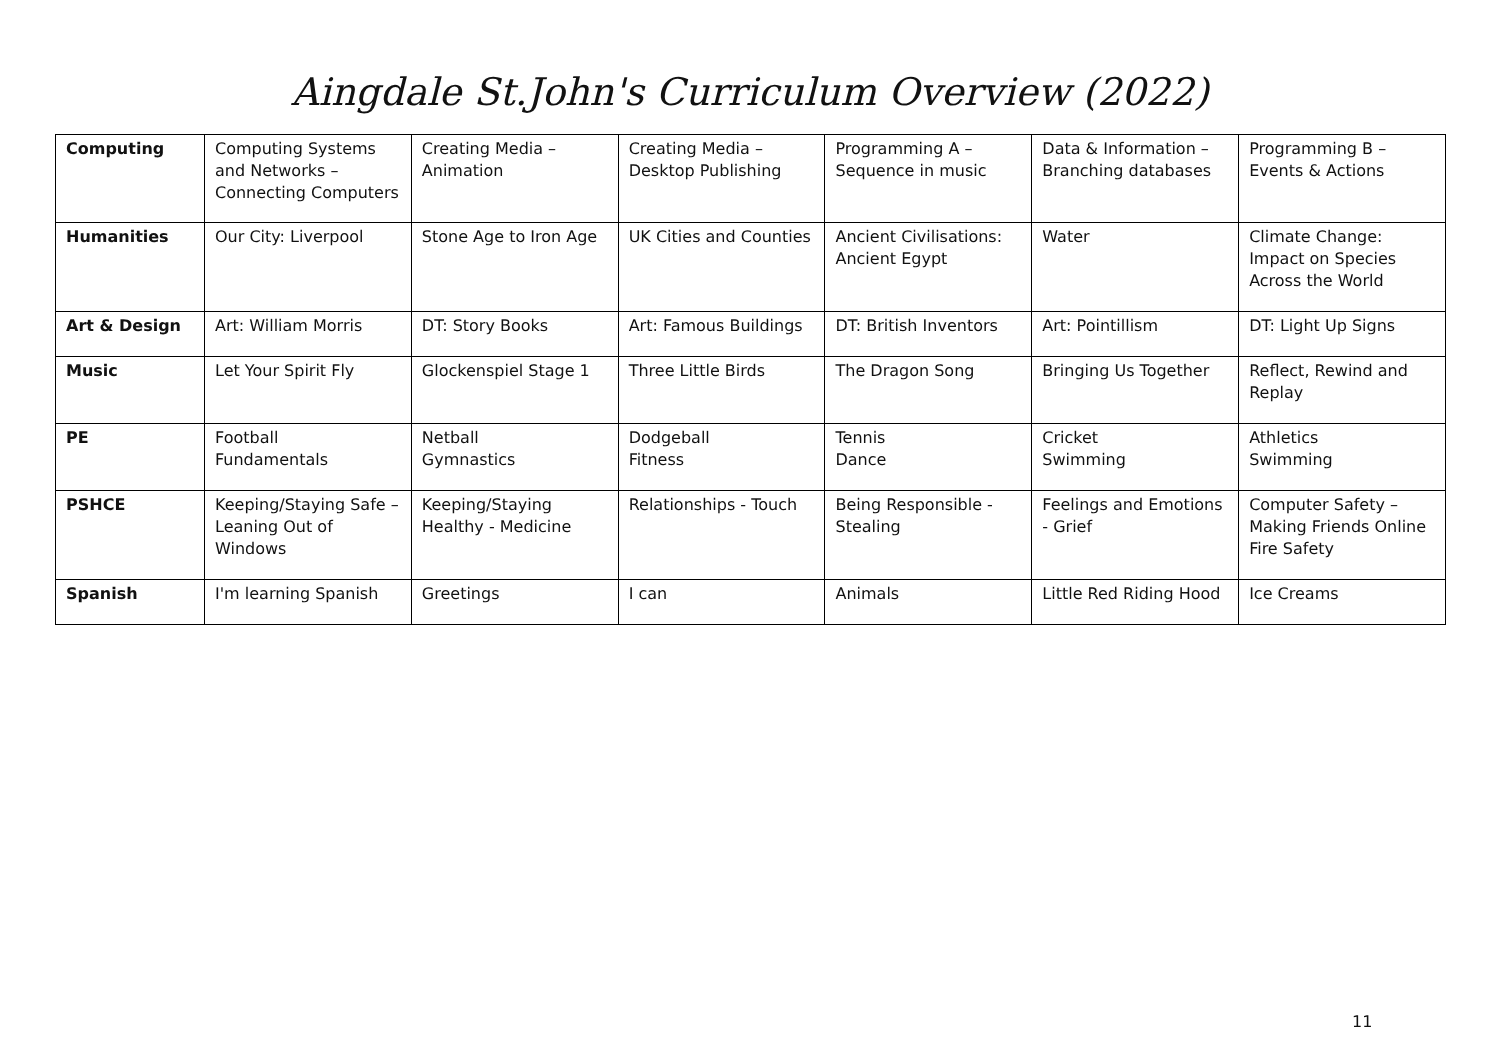Aingdale St.John's Curriculum Overview (2022)
| Computing | Computing Systems and Networks – Connecting Computers | Creating Media – Animation | Creating Media – Desktop Publishing | Programming A – Sequence in music | Data & Information – Branching databases | Programming B – Events & Actions |
| Humanities | Our City: Liverpool | Stone Age to Iron Age | UK Cities and Counties | Ancient Civilisations: Ancient Egypt | Water | Climate Change: Impact on Species Across the World |
| Art & Design | Art: William Morris | DT: Story Books | Art: Famous Buildings | DT: British Inventors | Art: Pointillism | DT: Light Up Signs |
| Music | Let Your Spirit Fly | Glockenspiel Stage 1 | Three Little Birds | The Dragon Song | Bringing Us Together | Reflect, Rewind and Replay |
| PE | Football Fundamentals | Netball Gymnastics | Dodgeball Fitness | Tennis Dance | Cricket Swimming | Athletics Swimming |
| PSHCE | Keeping/Staying Safe – Leaning Out of Windows | Keeping/Staying Healthy - Medicine | Relationships - Touch | Being Responsible - Stealing | Feelings and Emotions - Grief | Computer Safety – Making Friends Online Fire Safety |
| Spanish | I'm learning Spanish | Greetings | I can | Animals | Little Red Riding Hood | Ice Creams |
11